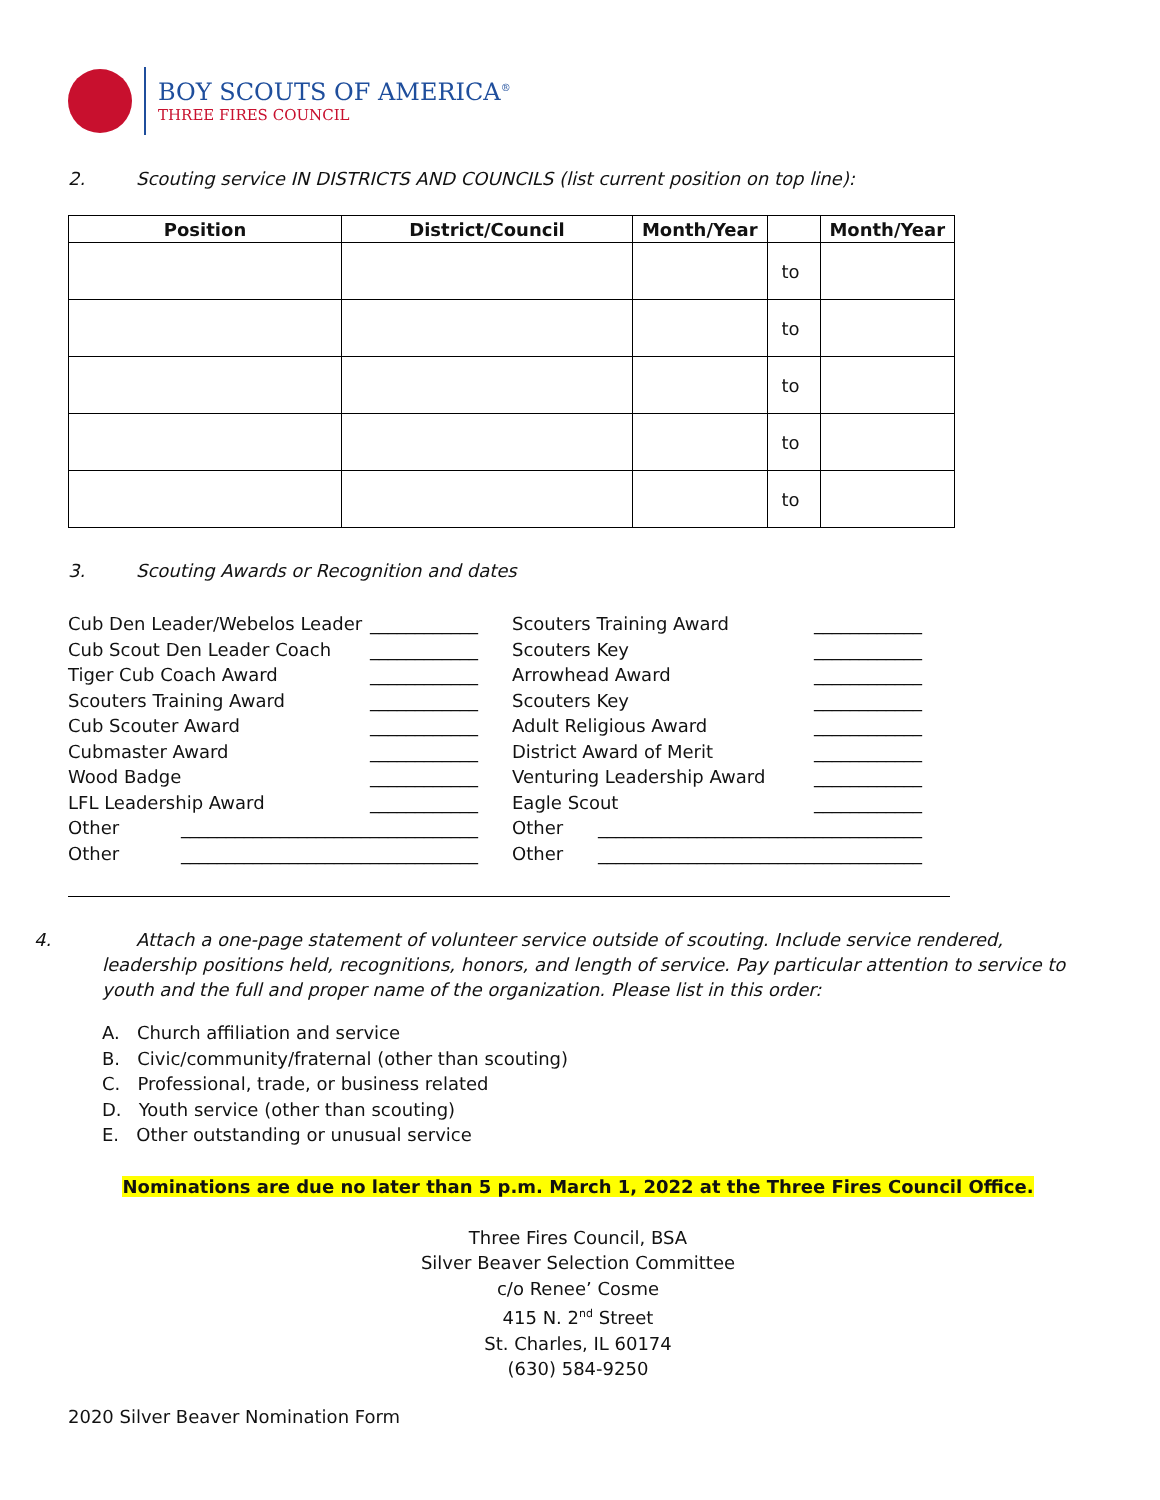BOY SCOUTS OF AMERICA<sup>®</sup>
THREE FIRES COUNCIL
2. Scouting service IN DISTRICTS AND COUNCILS (list current position on top line):
| Position | District/Council | Month/Year | | Month/Year |
| --- | --- | --- | --- | --- |
| | | | to | |
| | | | to | |
| | | | to | |
| | | | to | |
| | | | to | |
3. Scouting Awards or Recognition and dates
Cub Den Leader/Webelos Leader ____________
Cub Scout Den Leader Coach ____________
Tiger Cub Coach Award ____________
Scouters Training Award ____________
Cub Scouter Award ____________
Cubmaster Award ____________
Wood Badge ____________
LFL Leadership Award ____________
Other _________________________________
Other _________________________________
Scouters Training Award ____________
Scouters Key ____________
Arrowhead Award ____________
Scouters Key ____________
Adult Religious Award ____________
District Award of Merit ____________
Venturing Leadership Award ____________
Eagle Scout ____________
Other ____________________________________
Other ____________________________________
4. Attach a one-page statement of volunteer service outside of scouting. Include service rendered, leadership positions held, recognitions, honors, and length of service. Pay particular attention to service to youth and the full and proper name of the organization. Please list in this order:
A. Church affiliation and service
B. Civic/community/fraternal (other than scouting)
C. Professional, trade, or business related
D. Youth service (other than scouting)
E. Other outstanding or unusual service
Nominations are due no later than 5 p.m. March 1, 2022 at the Three Fires Council Office.
Three Fires Council, BSA
Silver Beaver Selection Committee
c/o Renee’ Cosme
415 N. 2<sup>nd</sup> Street
St. Charles, IL 60174
(630) 584-9250
2020 Silver Beaver Nomination Form